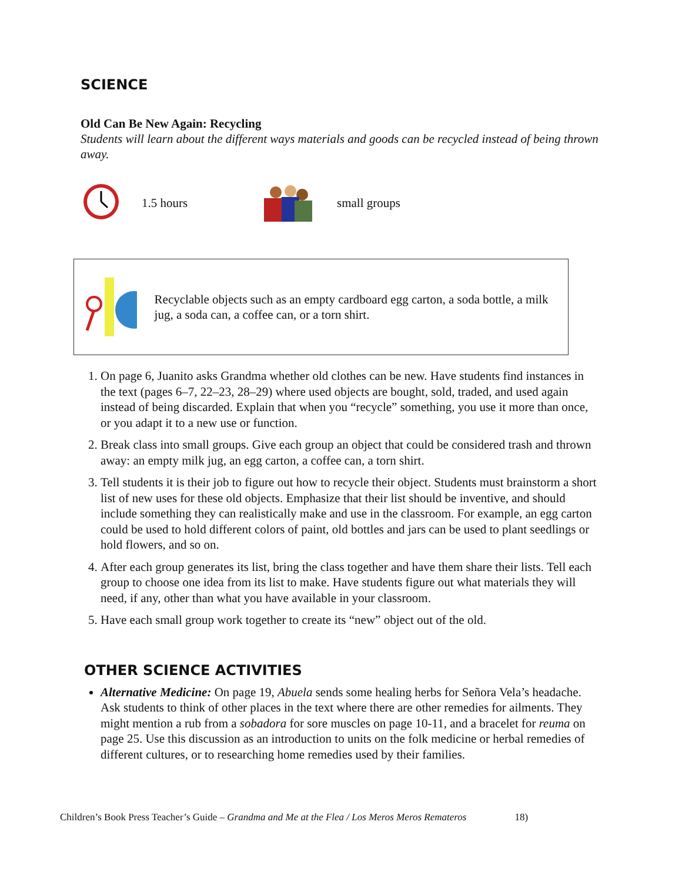SCIENCE
Old Can Be New Again: Recycling
Students will learn about the different ways materials and goods can be recycled instead of being thrown away.
1.5 hours small groups
Recyclable objects such as an empty cardboard egg carton, a soda bottle, a milk jug, a soda can, a coffee can, or a torn shirt.
1. On page 6, Juanito asks Grandma whether old clothes can be new. Have students find instances in the text (pages 6–7, 22–23, 28–29) where used objects are bought, sold, traded, and used again instead of being discarded. Explain that when you “recycle” something, you use it more than once, or you adapt it to a new use or function.
2. Break class into small groups. Give each group an object that could be considered trash and thrown away: an empty milk jug, an egg carton, a coffee can, a torn shirt.
3. Tell students it is their job to figure out how to recycle their object. Students must brainstorm a short list of new uses for these old objects. Emphasize that their list should be inventive, and should include something they can realistically make and use in the classroom. For example, an egg carton could be used to hold different colors of paint, old bottles and jars can be used to plant seedlings or hold flowers, and so on.
4. After each group generates its list, bring the class together and have them share their lists. Tell each group to choose one idea from its list to make. Have students figure out what materials they will need, if any, other than what you have available in your classroom.
5. Have each small group work together to create its “new” object out of the old.
OTHER SCIENCE ACTIVITIES
Alternative Medicine: On page 19, Abuela sends some healing herbs for Señora Vela’s headache. Ask students to think of other places in the text where there are other remedies for ailments. They might mention a rub from a sobadora for sore muscles on page 10-11, and a bracelet for reuma on page 25. Use this discussion as an introduction to units on the folk medicine or herbal remedies of different cultures, or to researching home remedies used by their families.
Children’s Book Press Teacher’s Guide – Grandma and Me at the Flea / Los Meros Meros Remateros 18)